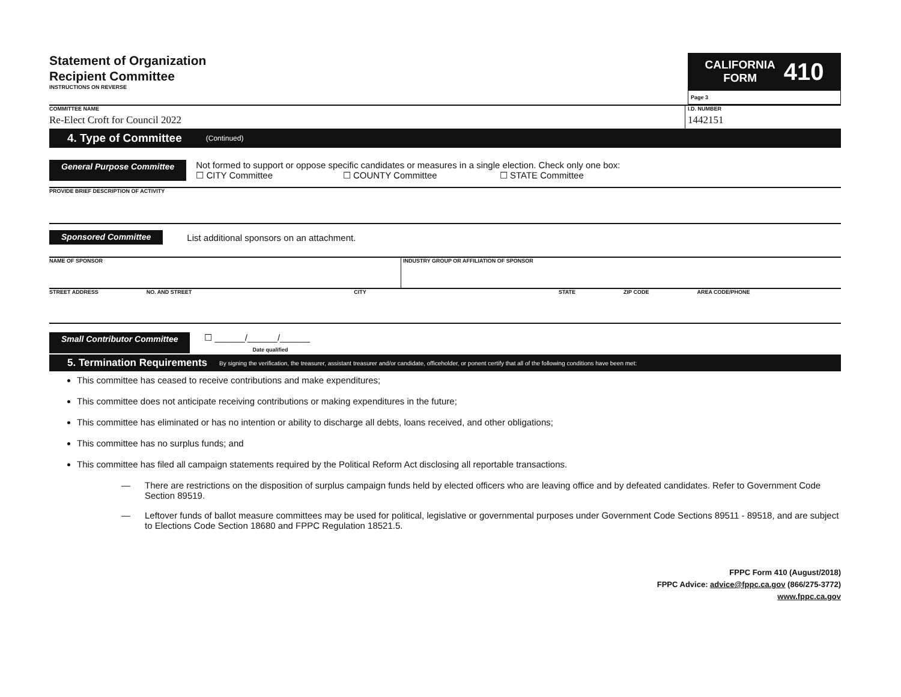Statement of Organization
Recipient Committee
INSTRUCTIONS ON REVERSE
CALIFORNIA
FORM
410
Page 3
COMMITTEE NAME
Re-Elect Croft for Council 2022
I.D. NUMBER
1442151
4. Type of Committee (Continued)
General Purpose Committee
Not formed to support or oppose specific candidates or measures in a single election. Check only one box:
☐ CITY Committee ☐ COUNTY Committee ☐ STATE Committee
PROVIDE BRIEF DESCRIPTION OF ACTIVITY
Sponsored Committee List additional sponsors on an attachment.
NAME OF SPONSOR INDUSTRY GROUP OR AFFILIATION OF SPONSOR
STREET ADDRESS NO. AND STREET CITY STATE ZIP CODE AREA CODE/PHONE
Small Contributor Committee ☐ ______/______/______
Date qualified
5. Termination Requirements By signing the verification, the treasurer, assistant treasurer and/or candidate, officeholder, or ponent certify that all of the following conditions have been met:
This committee has ceased to receive contributions and make expenditures;
This committee does not anticipate receiving contributions or making expenditures in the future;
This committee has eliminated or has no intention or ability to discharge all debts, loans received, and other obligations;
This committee has no surplus funds; and
This committee has filed all campaign statements required by the Political Reform Act disclosing all reportable transactions.
— There are restrictions on the disposition of surplus campaign funds held by elected officers who are leaving office and by defeated candidates. Refer to Government Code Section 89519.
— Leftover funds of ballot measure committees may be used for political, legislative or governmental purposes under Government Code Sections 89511 - 89518, and are subject to Elections Code Section 18680 and FPPC Regulation 18521.5.
FPPC Form 410 (August/2018)
FPPC Advice: advice@fppc.ca.gov (866/275-3772)
www.fppc.ca.gov